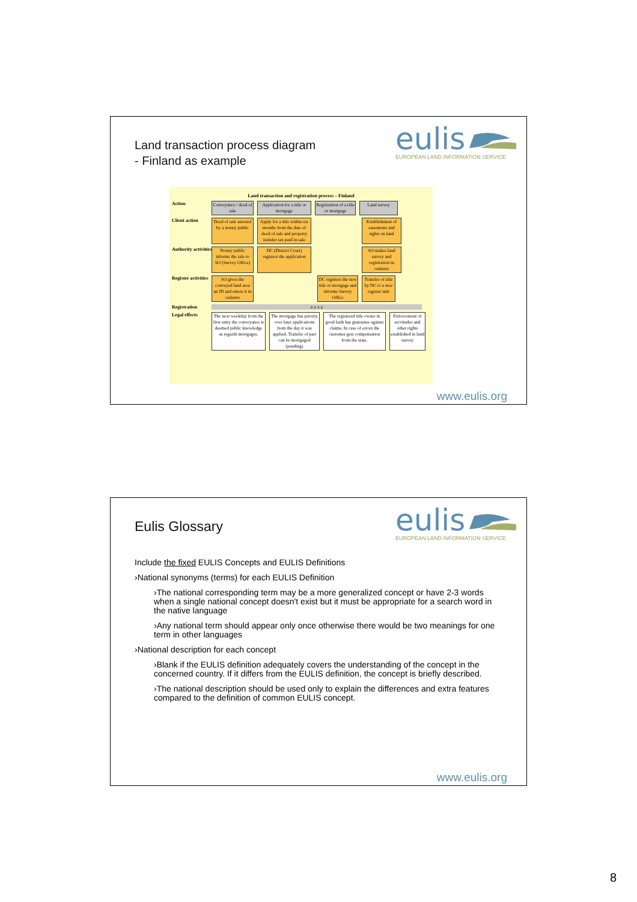Land transaction process diagram
- Finland as example
eulis
EUROPEAN LAND INFORMATION SERVICE
Land transaction and registration process – Finland
Action
Conveyance / deed of sale
Application for a title or mortgage
Registration of a title or mortgage
Land survey
Client action
Deed of sale attested by a notary public
Apply for a title within six months from the date of deed of sale and property transfer tax paid in sale
Establishment of easements and rights on land
Authority activities
Notary public informs the sale to SO (Survey Office)
DC (District Court) registers the application
SO makes land survey and registration in cadastre
Register activities
SO gives the conveyed land area an ID and enters it in cadastre
DC registers the new title or mortgage and informs Survey Office
Transfer of title by DC to a new register unit
Registration x x x x
Legal effects
The next weekday from the first entry the conveyance is deemed public knowledge as regards mortgages.
The mortgage has priority over later applications from the day it was applied. Transfer of part can be mortgaged (pending)
The registered title owner in good faith has guarantee against claims. In case of errors the customer gets compensation from the state.
Enforcement of servitudes and other rights established in land survey
www.eulis.org
Eulis Glossary
eulis
EUROPEAN LAND INFORMATION SERVICE
Include the fixed EULIS Concepts and EULIS Definitions
›National synonyms (terms) for each EULIS Definition
›The national corresponding term may be a more generalized concept or have 2-3 words when a single national concept doesn't exist but it must be appropriate for a search word in the native language
›Any national term should appear only once otherwise there would be two meanings for one term in other languages
›National description for each concept
›Blank if the EULIS definition adequately covers the understanding of the concept in the concerned country. If it differs from the EULIS definition, the concept is briefly described.
›The national description should be used only to explain the differences and extra features compared to the definition of common EULIS concept.
www.eulis.org
8